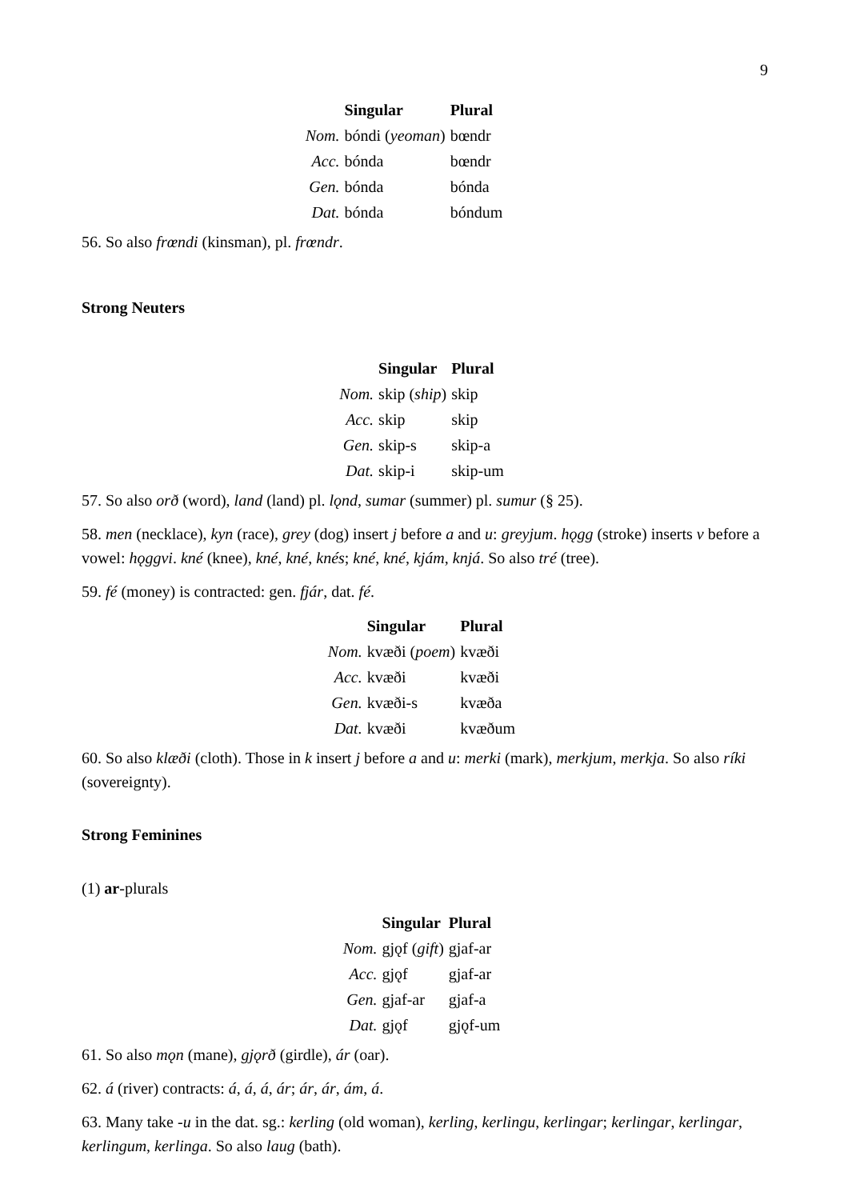9
| | Singular | Plural |
| --- | --- | --- |
| Nom. | bóndi ( yeoman ) | bœndr |
| Acc. | bónda | bœndr |
| Gen. | bónda | bónda |
| Dat. | bónda | bóndum |
56. So also frœndi (kinsman), pl. frœndr.
Strong Neuters
| | Singular | Plural |
| --- | --- | --- |
| Nom. | skip ( ship ) | skip |
| Acc. | skip | skip |
| Gen. | skip-s | skip-a |
| Dat. | skip-i | skip-um |
57. So also orð (word), land (land) pl. lǫnd, sumar (summer) pl. sumur (§ 25).
58. men (necklace), kyn (race), grey (dog) insert j before a and u: greyjum. hǫgg (stroke) inserts v before a vowel: hǫggvi. kné (knee), kné, kné, knés; kné, kné, kjám, knjá. So also tré (tree).
59. fé (money) is contracted: gen. fjár, dat. fé.
| | Singular | Plural |
| --- | --- | --- |
| Nom. | kvæði ( poem ) | kvæði |
| Acc. | kvæði | kvæði |
| Gen. | kvæði-s | kvæða |
| Dat. | kvæði | kvæðum |
60. So also klæði (cloth). Those in k insert j before a and u: merki (mark), merkjum, merkja. So also ríki (sovereignty).
Strong Feminines
(1) ar-plurals
| | Singular | Plural |
| --- | --- | --- |
| Nom. | gjǫf ( gift ) | gjaf-ar |
| Acc. | gjǫf | gjaf-ar |
| Gen. | gjaf-ar | gjaf-a |
| Dat. | gjǫf | gjǫf-um |
61. So also mǫn (mane), gjǫrð (girdle), ár (oar).
62. á (river) contracts: á, á, á, ár; ár, ár, ám, á.
63. Many take -u in the dat. sg.: kerling (old woman), kerling, kerlingu, kerlingar; kerlingar, kerlingar, kerlingum, kerlinga. So also laug (bath).